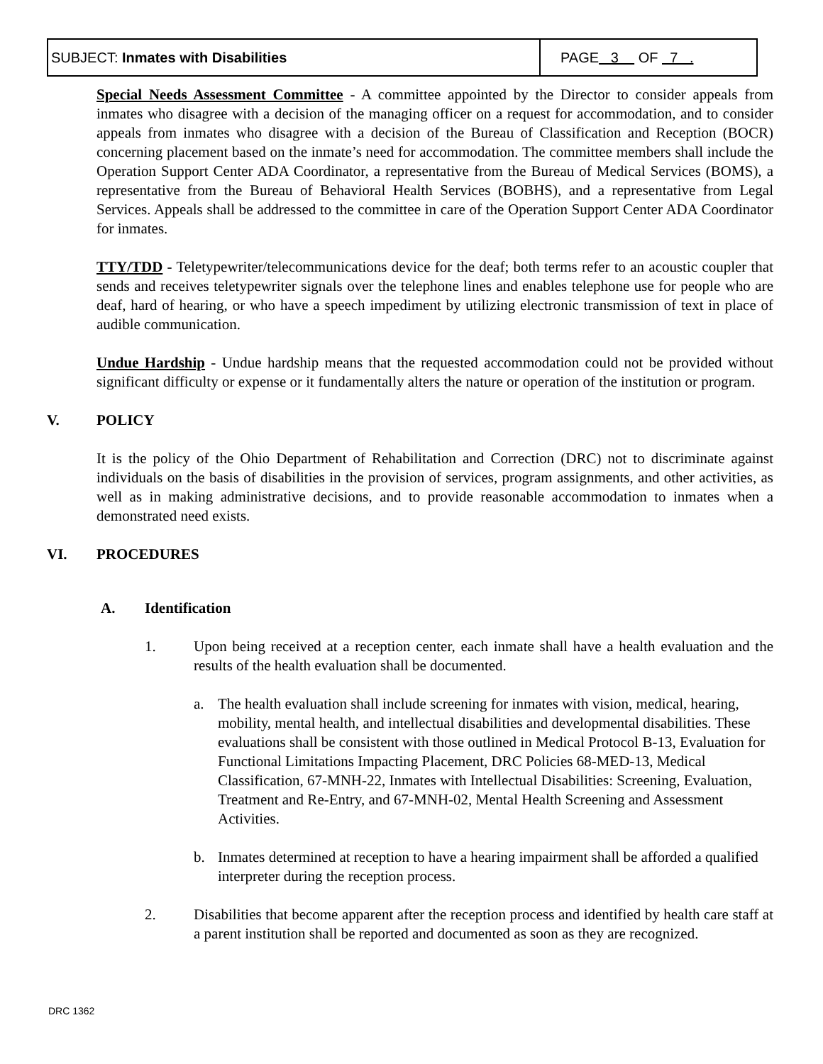| SUBJECT: Inmates with Disabilities | PAGE 3 OF 7 . |
Special Needs Assessment Committee - A committee appointed by the Director to consider appeals from inmates who disagree with a decision of the managing officer on a request for accommodation, and to consider appeals from inmates who disagree with a decision of the Bureau of Classification and Reception (BOCR) concerning placement based on the inmate’s need for accommodation. The committee members shall include the Operation Support Center ADA Coordinator, a representative from the Bureau of Medical Services (BOMS), a representative from the Bureau of Behavioral Health Services (BOBHS), and a representative from Legal Services. Appeals shall be addressed to the committee in care of the Operation Support Center ADA Coordinator for inmates.
TTY/TDD - Teletypewriter/telecommunications device for the deaf; both terms refer to an acoustic coupler that sends and receives teletypewriter signals over the telephone lines and enables telephone use for people who are deaf, hard of hearing, or who have a speech impediment by utilizing electronic transmission of text in place of audible communication.
Undue Hardship - Undue hardship means that the requested accommodation could not be provided without significant difficulty or expense or it fundamentally alters the nature or operation of the institution or program.
V. POLICY
It is the policy of the Ohio Department of Rehabilitation and Correction (DRC) not to discriminate against individuals on the basis of disabilities in the provision of services, program assignments, and other activities, as well as in making administrative decisions, and to provide reasonable accommodation to inmates when a demonstrated need exists.
VI. PROCEDURES
A. Identification
1. Upon being received at a reception center, each inmate shall have a health evaluation and the results of the health evaluation shall be documented.
a. The health evaluation shall include screening for inmates with vision, medical, hearing, mobility, mental health, and intellectual disabilities and developmental disabilities. These evaluations shall be consistent with those outlined in Medical Protocol B-13, Evaluation for Functional Limitations Impacting Placement, DRC Policies 68-MED-13, Medical Classification, 67-MNH-22, Inmates with Intellectual Disabilities: Screening, Evaluation, Treatment and Re-Entry, and 67-MNH-02, Mental Health Screening and Assessment Activities.
b. Inmates determined at reception to have a hearing impairment shall be afforded a qualified interpreter during the reception process.
2. Disabilities that become apparent after the reception process and identified by health care staff at a parent institution shall be reported and documented as soon as they are recognized.
DRC 1362